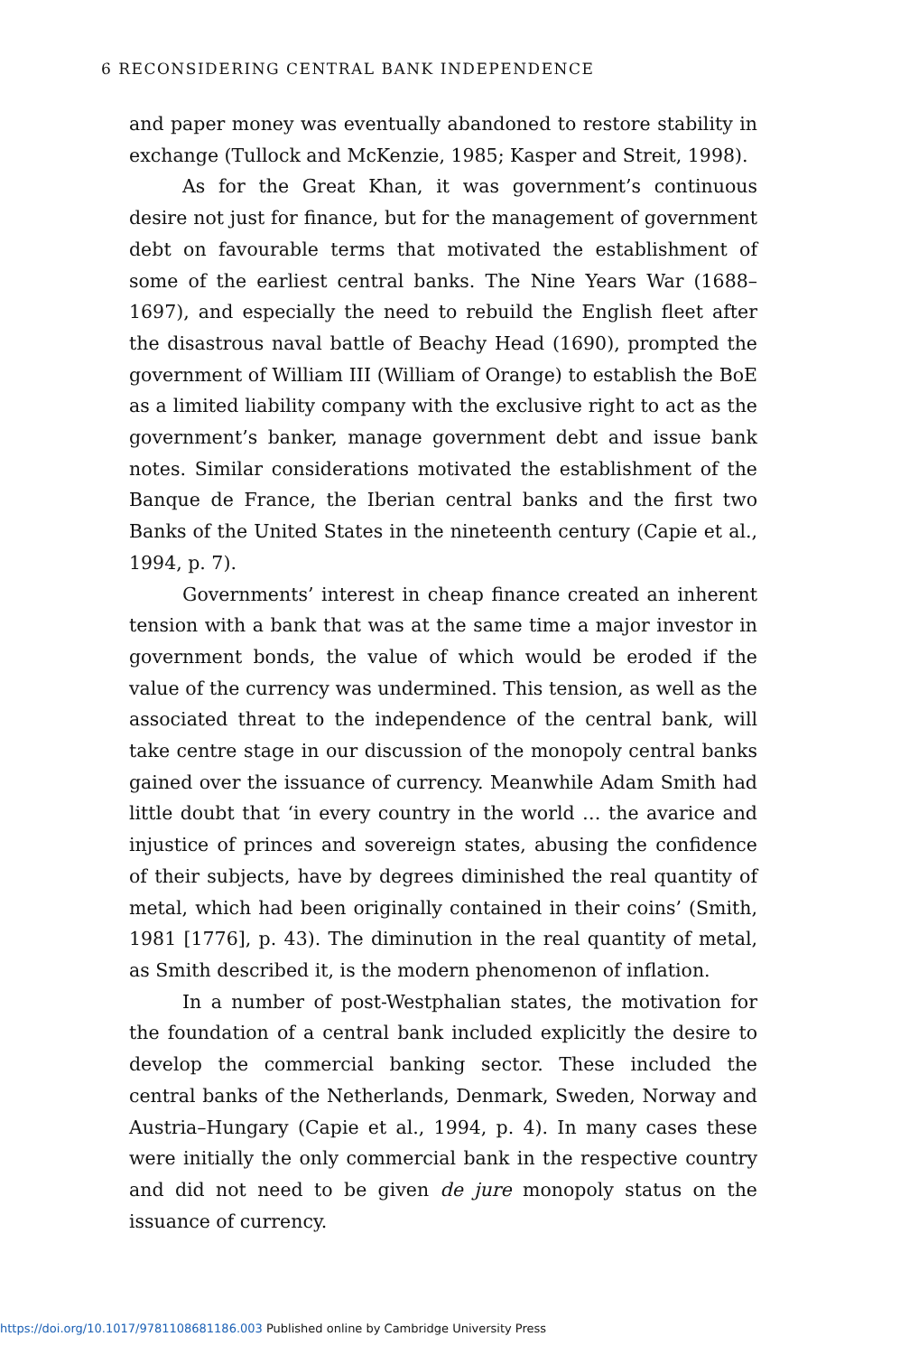6 RECONSIDERING CENTRAL BANK INDEPENDENCE
and paper money was eventually abandoned to restore stability in exchange (Tullock and McKenzie, 1985; Kasper and Streit, 1998).
As for the Great Khan, it was government’s continuous desire not just for finance, but for the management of government debt on favourable terms that motivated the establishment of some of the earliest central banks. The Nine Years War (1688–1697), and especially the need to rebuild the English fleet after the disastrous naval battle of Beachy Head (1690), prompted the government of William III (William of Orange) to establish the BoE as a limited liability company with the exclusive right to act as the government’s banker, manage government debt and issue bank notes. Similar considerations motivated the establishment of the Banque de France, the Iberian central banks and the first two Banks of the United States in the nineteenth century (Capie et al., 1994, p. 7).
Governments’ interest in cheap finance created an inherent tension with a bank that was at the same time a major investor in government bonds, the value of which would be eroded if the value of the currency was undermined. This tension, as well as the associated threat to the independence of the central bank, will take centre stage in our discussion of the monopoly central banks gained over the issuance of currency. Meanwhile Adam Smith had little doubt that ‘in every country in the world … the avarice and injustice of princes and sovereign states, abusing the confidence of their subjects, have by degrees diminished the real quantity of metal, which had been originally contained in their coins’ (Smith, 1981 [1776], p. 43). The diminution in the real quantity of metal, as Smith described it, is the modern phenomenon of inflation.
In a number of post-Westphalian states, the motivation for the foundation of a central bank included explicitly the desire to develop the commercial banking sector. These included the central banks of the Netherlands, Denmark, Sweden, Norway and Austria–Hungary (Capie et al., 1994, p. 4). In many cases these were initially the only commercial bank in the respective country and did not need to be given de jure monopoly status on the issuance of currency.
https://doi.org/10.1017/9781108681186.003 Published online by Cambridge University Press